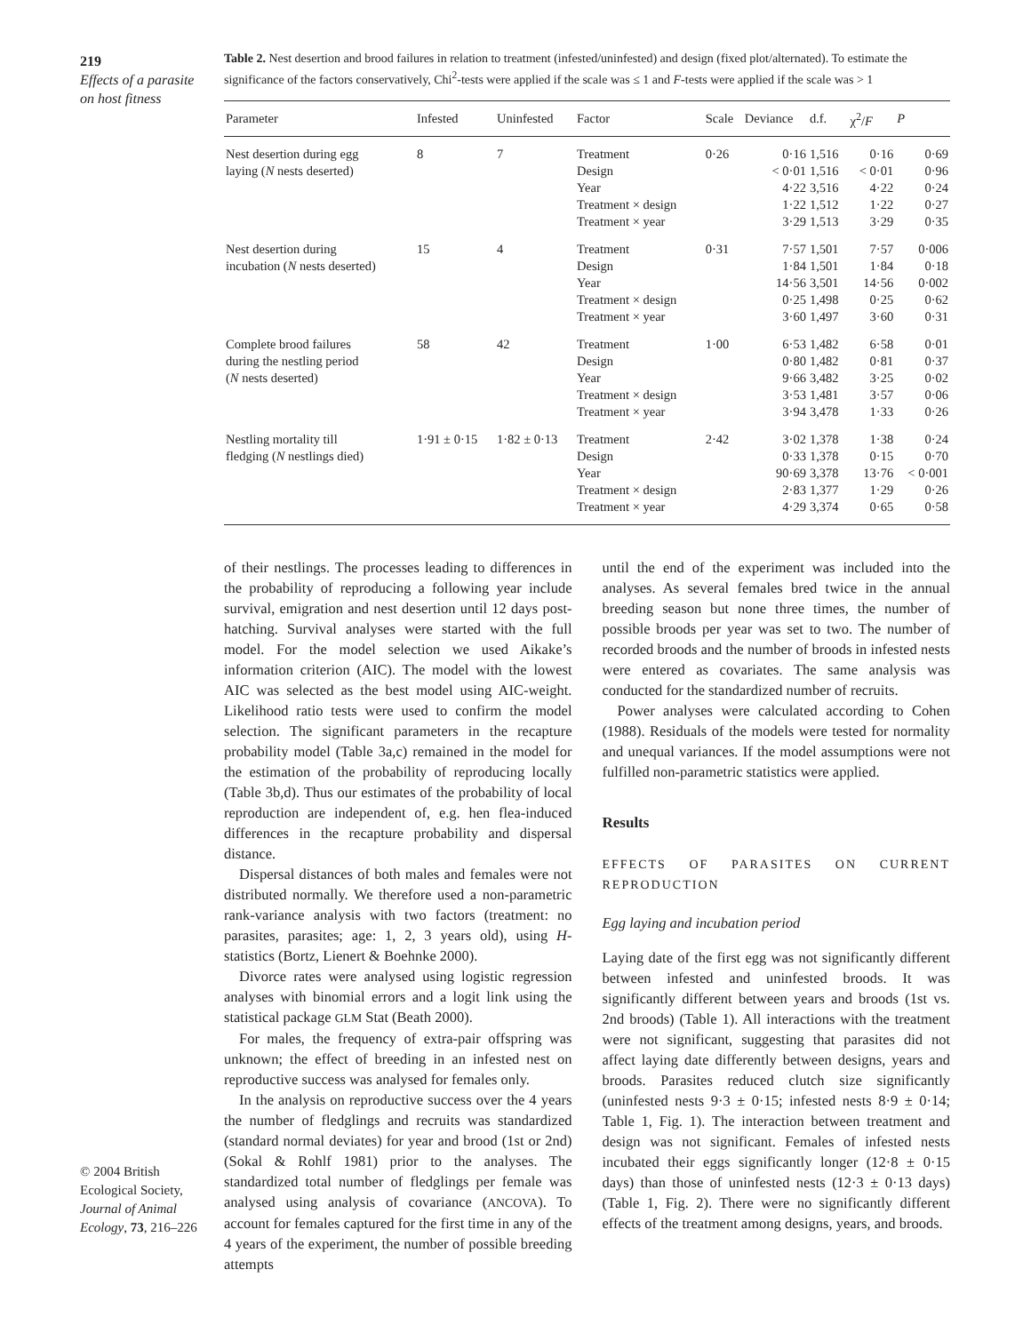219
Effects of a parasite on host fitness
© 2004 British Ecological Society, Journal of Animal Ecology, 73, 216–226
Table 2. Nest desertion and brood failures in relation to treatment (infested/uninfested) and design (fixed plot/alternated). To estimate the significance of the factors conservatively, Chi<sup>2</sup>-tests were applied if the scale was ≤ 1 and F-tests were applied if the scale was > 1
| Parameter | Infested | Uninfested | Factor | Scale | Deviance | d.f. | χ<sup>2</sup>/ F | P |
| --- | --- | --- | --- | --- | --- | --- | --- | --- |
| Nest desertion during egg laying ( N nests deserted) | 8 | 7 | Treatment Design Year Treatment × design Treatment × year | 0·26 | 0·16 < 0·01 4·22 1·22 3·29 | 1,516 1,516 3,516 1,512 1,513 | 0·16 < 0·01 4·22 1·22 3·29 | 0·69 0·96 0·24 0·27 0·35 |
| Nest desertion during incubation ( N nests deserted) | 15 | 4 | Treatment Design Year Treatment × design Treatment × year | 0·31 | 7·57 1·84 14·56 0·25 3·60 | 1,501 1,501 3,501 1,498 1,497 | 7·57 1·84 14·56 0·25 3·60 | 0·006 0·18 0·002 0·62 0·31 |
| Complete brood failures during the nestling period ( N nests deserted) | 58 | 42 | Treatment Design Year Treatment × design Treatment × year | 1·00 | 6·53 0·80 9·66 3·53 3·94 | 1,482 1,482 3,482 1,481 3,478 | 6·58 0·81 3·25 3·57 1·33 | 0·01 0·37 0·02 0·06 0·26 |
| Nestling mortality till fledging ( N nestlings died) | 1·91 ± 0·15 | 1·82 ± 0·13 | Treatment Design Year Treatment × design Treatment × year | 2·42 | 3·02 0·33 90·69 2·83 4·29 | 1,378 1,378 3,378 1,377 3,374 | 1·38 0·15 13·76 1·29 0·65 | 0·24 0·70 < 0·001 0·26 0·58 |
of their nestlings. The processes leading to differences in the probability of reproducing a following year include survival, emigration and nest desertion until 12 days post-hatching. Survival analyses were started with the full model. For the model selection we used Aikake’s information criterion (AIC). The model with the lowest AIC was selected as the best model using AIC-weight. Likelihood ratio tests were used to confirm the model selection. The significant parameters in the recapture probability model (Table 3a,c) remained in the model for the estimation of the probability of reproducing locally (Table 3b,d). Thus our estimates of the probability of local reproduction are independent of, e.g. hen flea-induced differences in the recapture probability and dispersal distance.
Dispersal distances of both males and females were not distributed normally. We therefore used a non-parametric rank-variance analysis with two factors (treatment: no parasites, parasites; age: 1, 2, 3 years old), using H-statistics (Bortz, Lienert & Boehnke 2000).
Divorce rates were analysed using logistic regression analyses with binomial errors and a logit link using the statistical package GLM Stat (Beath 2000).
For males, the frequency of extra-pair offspring was unknown; the effect of breeding in an infested nest on reproductive success was analysed for females only.
In the analysis on reproductive success over the 4 years the number of fledglings and recruits was standardized (standard normal deviates) for year and brood (1st or 2nd) (Sokal & Rohlf 1981) prior to the analyses. The standardized total number of fledglings per female was analysed using analysis of covariance (ANCOVA). To account for females captured for the first time in any of the 4 years of the experiment, the number of possible breeding attempts
until the end of the experiment was included into the analyses. As several females bred twice in the annual breeding season but none three times, the number of possible broods per year was set to two. The number of recorded broods and the number of broods in infested nests were entered as covariates. The same analysis was conducted for the standardized number of recruits.
Power analyses were calculated according to Cohen (1988). Residuals of the models were tested for normality and unequal variances. If the model assumptions were not fulfilled non-parametric statistics were applied.
Results
EFFECTS OF PARASITES ON CURRENT REPRODUCTION
Egg laying and incubation period
Laying date of the first egg was not significantly different between infested and uninfested broods. It was significantly different between years and broods (1st vs. 2nd broods) (Table 1). All interactions with the treatment were not significant, suggesting that parasites did not affect laying date differently between designs, years and broods. Parasites reduced clutch size significantly (uninfested nests 9·3 ± 0·15; infested nests 8·9 ± 0·14; Table 1, Fig. 1). The interaction between treatment and design was not significant. Females of infested nests incubated their eggs significantly longer (12·8 ± 0·15 days) than those of uninfested nests (12·3 ± 0·13 days) (Table 1, Fig. 2). There were no significantly different effects of the treatment among designs, years, and broods.